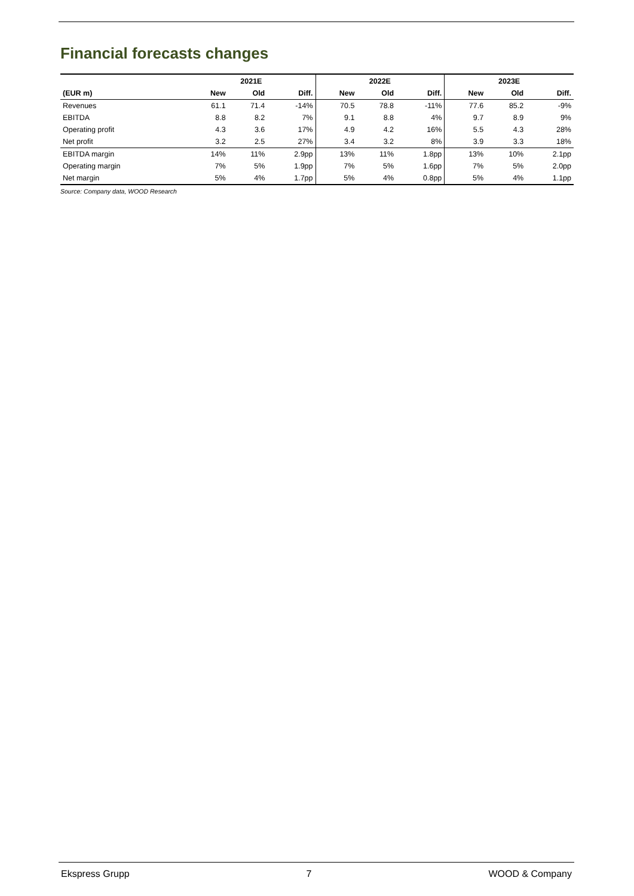Financial forecasts changes
| | 2021E | | | 2022E | | | 2023E | | |
| --- | --- | --- | --- | --- | --- | --- | --- | --- | --- |
| (EUR m) | New | Old | Diff. | New | Old | Diff. | New | Old | Diff. |
| Revenues | 61.1 | 71.4 | -14% | 70.5 | 78.8 | -11% | 77.6 | 85.2 | -9% |
| EBITDA | 8.8 | 8.2 | 7% | 9.1 | 8.8 | 4% | 9.7 | 8.9 | 9% |
| Operating profit | 4.3 | 3.6 | 17% | 4.9 | 4.2 | 16% | 5.5 | 4.3 | 28% |
| Net profit | 3.2 | 2.5 | 27% | 3.4 | 3.2 | 8% | 3.9 | 3.3 | 18% |
| EBITDA margin | 14% | 11% | 2.9pp | 13% | 11% | 1.8pp | 13% | 10% | 2.1pp |
| Operating margin | 7% | 5% | 1.9pp | 7% | 5% | 1.6pp | 7% | 5% | 2.0pp |
| Net margin | 5% | 4% | 1.7pp | 5% | 4% | 0.8pp | 5% | 4% | 1.1pp |
Source: Company data, WOOD Research
Ekspress Grupp 7 WOOD & Company